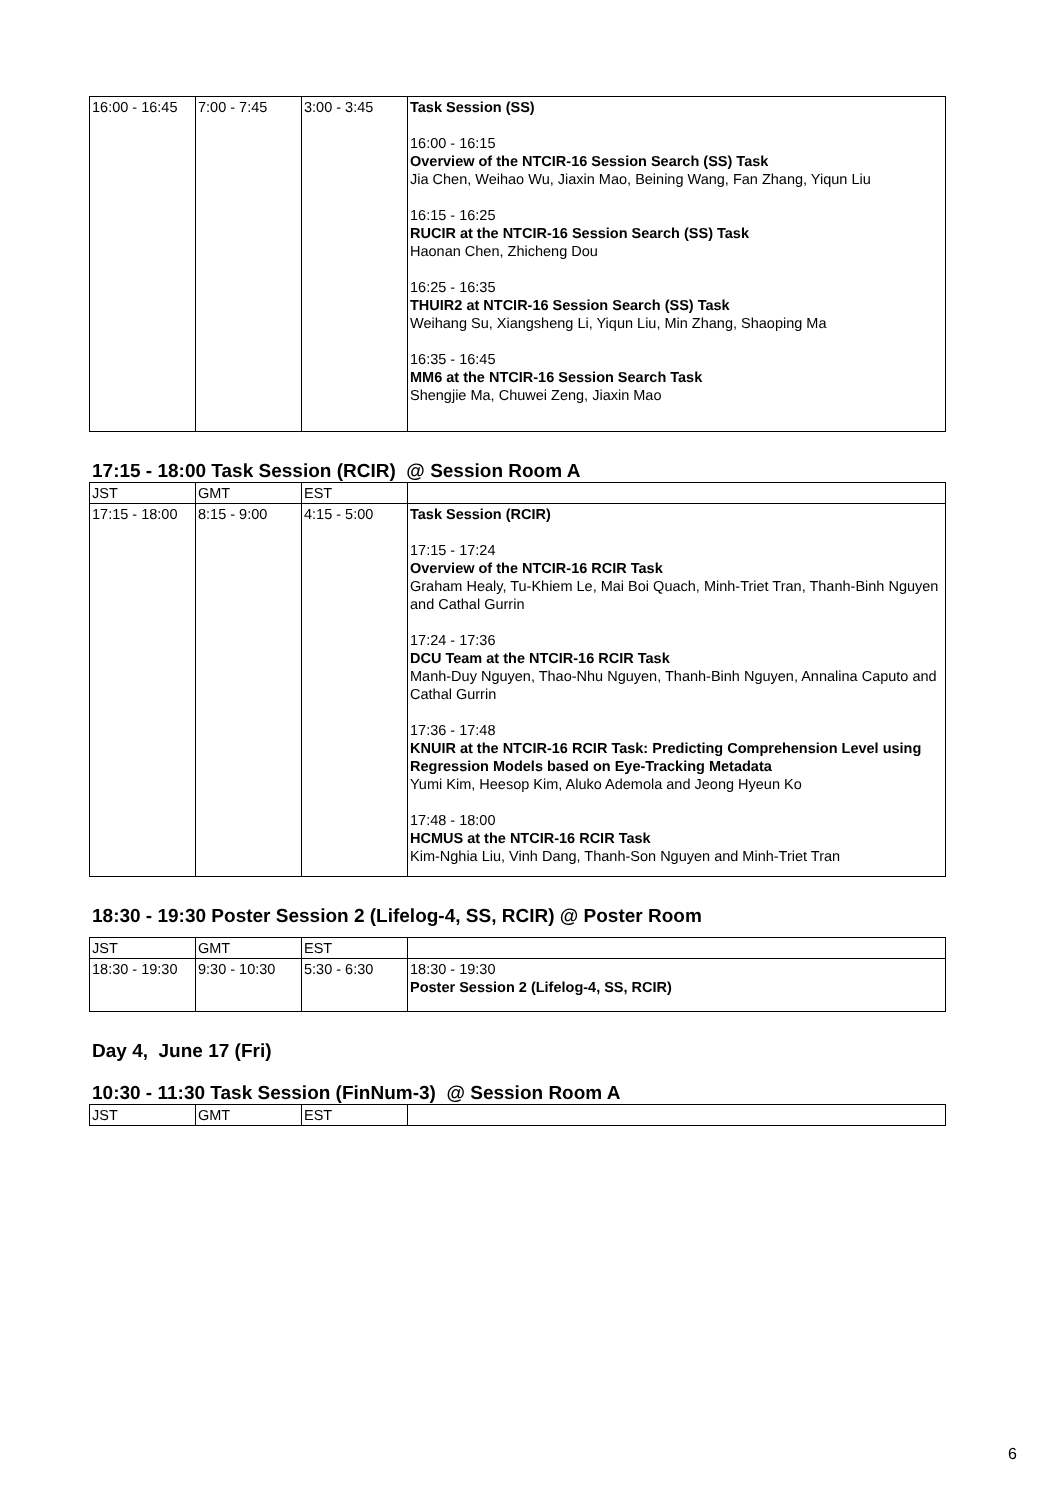| 16:00 - 16:45 | 7:00 - 7:45 | 3:00 - 3:45 | Task Session (SS) 16:00 - 16:15 Overview of the NTCIR-16 Session Search (SS) Task Jia Chen, Weihao Wu, Jiaxin Mao, Beining Wang, Fan Zhang, Yiqun Liu 16:15 - 16:25 RUCIR at the NTCIR-16 Session Search (SS) Task Haonan Chen, Zhicheng Dou 16:25 - 16:35 THUIR2 at NTCIR-16 Session Search (SS) Task Weihang Su, Xiangsheng Li, Yiqun Liu, Min Zhang, Shaoping Ma 16:35 - 16:45 MM6 at the NTCIR-16 Session Search Task Shengjie Ma, Chuwei Zeng, Jiaxin Mao |
17:15 - 18:00 Task Session (RCIR) @ Session Room A
| JST | GMT | EST | |
| 17:15 - 18:00 | 8:15 - 9:00 | 4:15 - 5:00 | Task Session (RCIR) 17:15 - 17:24 Overview of the NTCIR-16 RCIR Task Graham Healy, Tu-Khiem Le, Mai Boi Quach, Minh-Triet Tran, Thanh-Binh Nguyen and Cathal Gurrin 17:24 - 17:36 DCU Team at the NTCIR-16 RCIR Task Manh-Duy Nguyen, Thao-Nhu Nguyen, Thanh-Binh Nguyen, Annalina Caputo and Cathal Gurrin 17:36 - 17:48 KNUIR at the NTCIR-16 RCIR Task: Predicting Comprehension Level using Regression Models based on Eye-Tracking Metadata Yumi Kim, Heesop Kim, Aluko Ademola and Jeong Hyeun Ko 17:48 - 18:00 HCMUS at the NTCIR-16 RCIR Task Kim-Nghia Liu, Vinh Dang, Thanh-Son Nguyen and Minh-Triet Tran |
18:30 - 19:30 Poster Session 2 (Lifelog-4, SS, RCIR) @ Poster Room
| JST | GMT | EST | |
| 18:30 - 19:30 | 9:30 - 10:30 | 5:30 - 6:30 | 18:30 - 19:30 Poster Session 2 (Lifelog-4, SS, RCIR) |
Day 4, June 17 (Fri)
10:30 - 11:30 Task Session (FinNum-3) @ Session Room A
| JST | GMT | EST | |
6